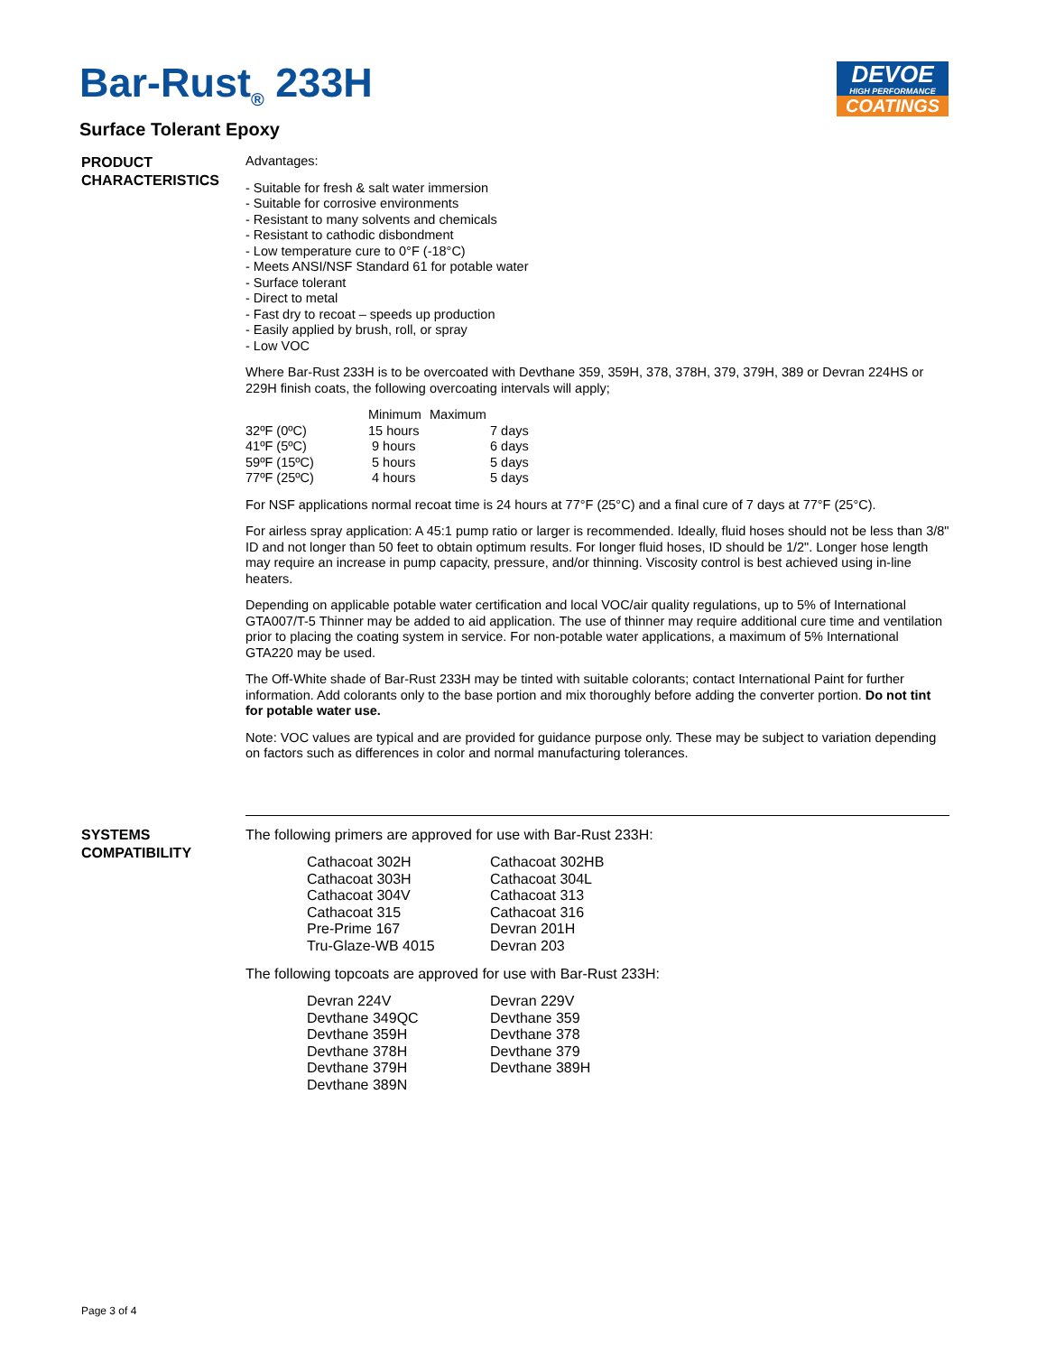Bar-Rust<sub>®</sub> 233H
Surface Tolerant Epoxy
DEVOE
HIGH PERFORMANCE
COATINGS
PRODUCT
CHARACTERISTICS
Advantages:
- Suitable for fresh & salt water immersion
- Suitable for corrosive environments
- Resistant to many solvents and chemicals
- Resistant to cathodic disbondment
- Low temperature cure to 0°F (-18°C)
- Meets ANSI/NSF Standard 61 for potable water
- Surface tolerant
- Direct to metal
- Fast dry to recoat – speeds up production
- Easily applied by brush, roll, or spray
- Low VOC
Where Bar-Rust 233H is to be overcoated with Devthane 359, 359H, 378, 378H, 379, 379H, 389 or Devran 224HS or 229H finish coats, the following overcoating intervals will apply;
| | Minimum | Maximum |
| 32ºF (0ºC) | 15 hours | 7 days |
| 41ºF (5ºC) | 9 hours | 6 days |
| 59ºF (15ºC) | 5 hours | 5 days |
| 77ºF (25ºC) | 4 hours | 5 days |
For NSF applications normal recoat time is 24 hours at 77°F (25°C) and a final cure of 7 days at 77°F (25°C).
For airless spray application: A 45:1 pump ratio or larger is recommended. Ideally, fluid hoses should not be less than 3/8" ID and not longer than 50 feet to obtain optimum results. For longer fluid hoses, ID should be 1/2". Longer hose length may require an increase in pump capacity, pressure, and/or thinning. Viscosity control is best achieved using in-line heaters.
Depending on applicable potable water certification and local VOC/air quality regulations, up to 5% of International GTA007/T-5 Thinner may be added to aid application. The use of thinner may require additional cure time and ventilation prior to placing the coating system in service. For non-potable water applications, a maximum of 5% International GTA220 may be used.
The Off-White shade of Bar-Rust 233H may be tinted with suitable colorants; contact International Paint for further information. Add colorants only to the base portion and mix thoroughly before adding the converter portion. Do not tint for potable water use.
Note: VOC values are typical and are provided for guidance purpose only. These may be subject to variation depending on factors such as differences in color and normal manufacturing tolerances.
SYSTEMS
COMPATIBILITY
The following primers are approved for use with Bar-Rust 233H:
| Cathacoat 302H | Cathacoat 302HB |
| Cathacoat 303H | Cathacoat 304L |
| Cathacoat 304V | Cathacoat 313 |
| Cathacoat 315 | Cathacoat 316 |
| Pre-Prime 167 | Devran 201H |
| Tru-Glaze-WB 4015 | Devran 203 |
The following topcoats are approved for use with Bar-Rust 233H:
| Devran 224V | Devran 229V |
| Devthane 349QC | Devthane 359 |
| Devthane 359H | Devthane 378 |
| Devthane 378H | Devthane 379 |
| Devthane 379H | Devthane 389H |
| Devthane 389N | |
Page 3 of 4